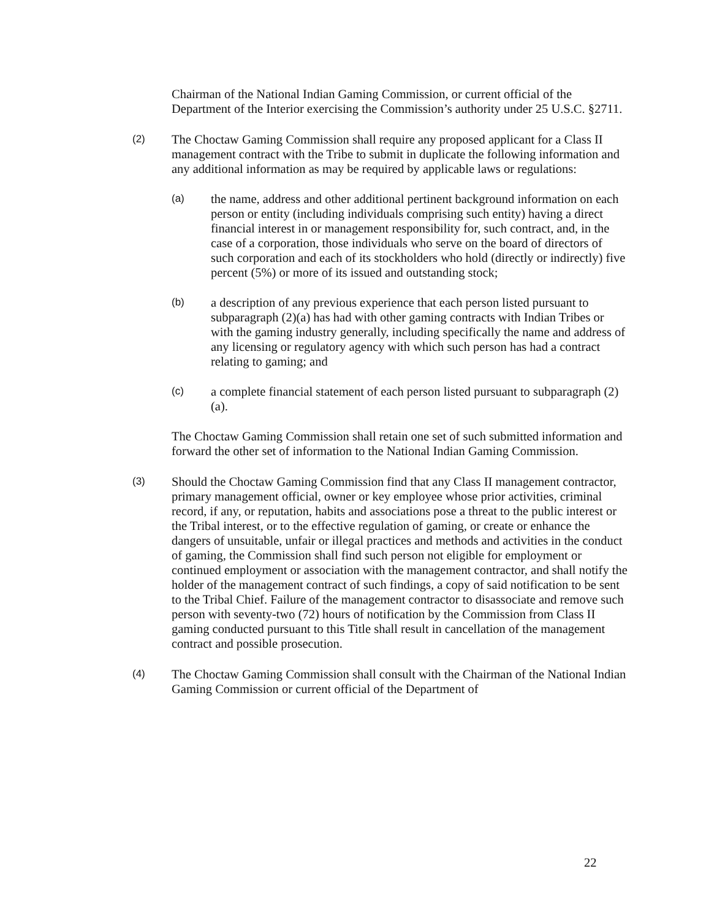Chairman of the National Indian Gaming Commission, or current official of the Department of the Interior exercising the Commission’s authority under 25 U.S.C. §2711.
(2)
The Choctaw Gaming Commission shall require any proposed applicant for a Class II management contract with the Tribe to submit in duplicate the following information and any additional information as may be required by applicable laws or regulations:
(a)
the name, address and other additional pertinent background information on each person or entity (including individuals comprising such entity) having a direct financial interest in or management responsibility for, such contract, and, in the case of a corporation, those individuals who serve on the board of directors of such corporation and each of its stockholders who hold (directly or indirectly) five percent (5%) or more of its issued and outstanding stock;
(b)
a description of any previous experience that each person listed pursuant to subparagraph (2)(a) has had with other gaming contracts with Indian Tribes or with the gaming industry generally, including specifically the name and address of any licensing or regulatory agency with which such person has had a contract relating to gaming; and
(c)
a complete financial statement of each person listed pursuant to subparagraph (2)(a).
The Choctaw Gaming Commission shall retain one set of such submitted information and forward the other set of information to the National Indian Gaming Commission.
(3)
Should the Choctaw Gaming Commission find that any Class II management contractor, primary management official, owner or key employee whose prior activities, criminal record, if any, or reputation, habits and associations pose a threat to the public interest or the Tribal interest, or to the effective regulation of gaming, or create or enhance the dangers of unsuitable, unfair or illegal practices and methods and activities in the conduct of gaming, the Commission shall find such person not eligible for employment or continued employment or association with the management contractor, and shall notify the holder of the management contract of such findings, a copy of said notification to be sent to the Tribal Chief. Failure of the management contractor to disassociate and remove such person with seventy-two (72) hours of notification by the Commission from Class II gaming conducted pursuant to this Title shall result in cancellation of the management contract and possible prosecution.
(4)
The Choctaw Gaming Commission shall consult with the Chairman of the National Indian Gaming Commission or current official of the Department of
22